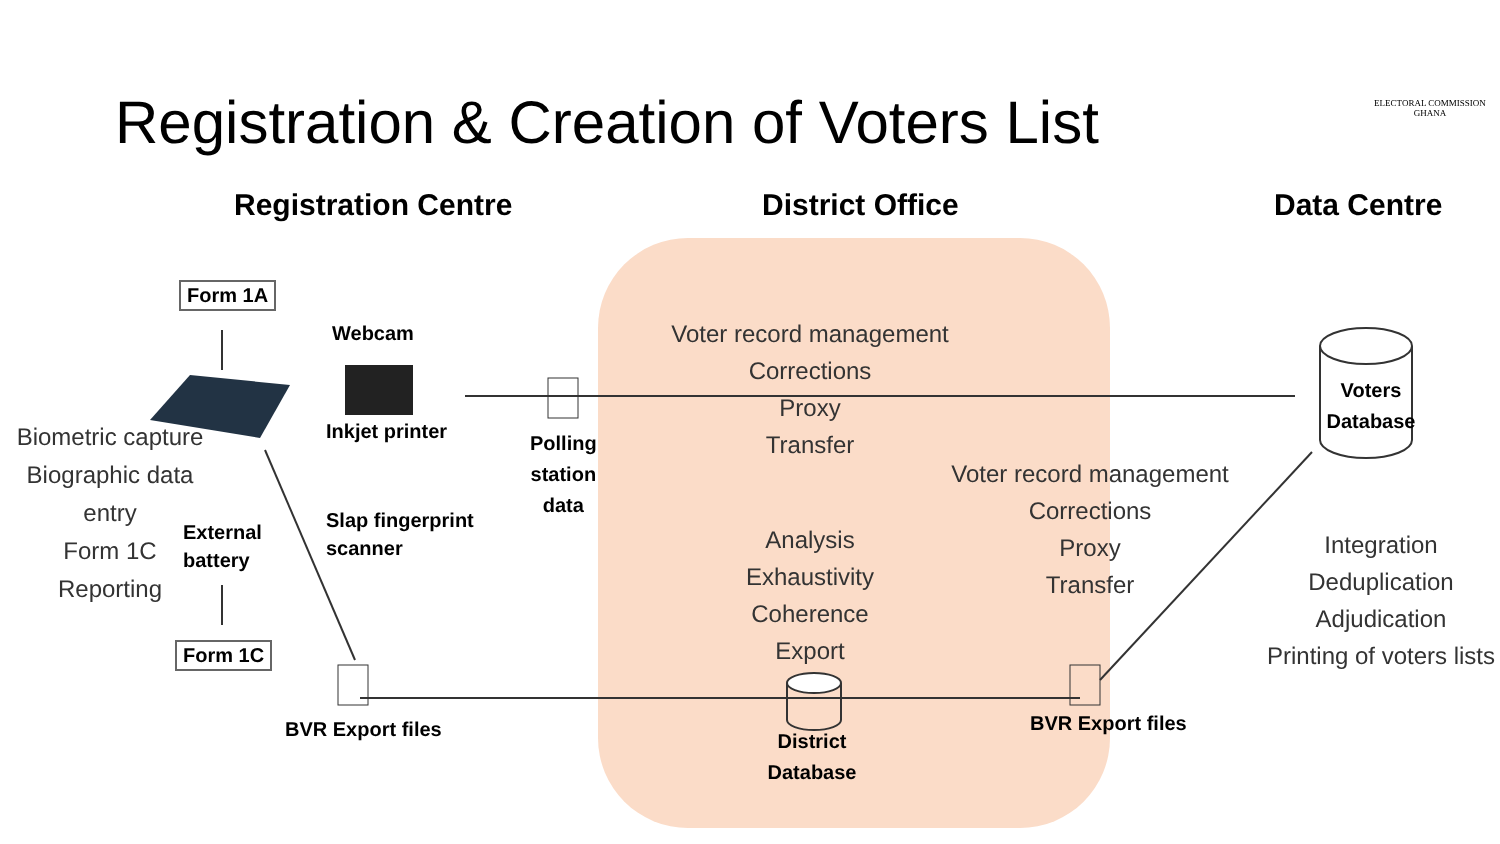Registration & Creation of Voters List
ELECTORAL COMMISSION
GHANA
Registration Centre District Office Data Centre
Form 1A
Webcam
Inkjet printer
Slap fingerprint
scanner
Biometric capture
Biographic data entry
Form 1C
Reporting
External
battery
Form 1C
BVR Export files
Polling
station
data
Voter record management
Corrections
Proxy
Transfer
Analysis
Exhaustivity
Coherence
Export
District
Database
Voter record management
Corrections
Proxy
Transfer
BVR Export files
Voters
Database
Integration
Deduplication
Adjudication
Printing of voters lists